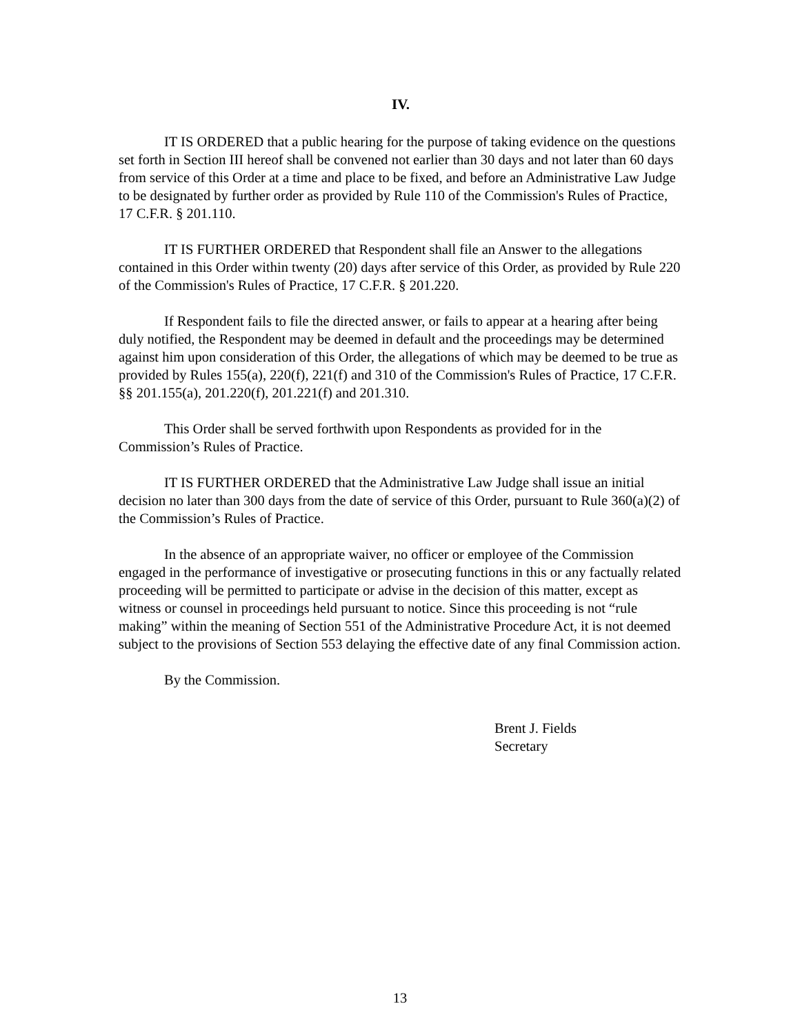IV.
IT IS ORDERED that a public hearing for the purpose of taking evidence on the questions set forth in Section III hereof shall be convened not earlier than 30 days and not later than 60 days from service of this Order at a time and place to be fixed, and before an Administrative Law Judge to be designated by further order as provided by Rule 110 of the Commission's Rules of Practice, 17 C.F.R. § 201.110.
IT IS FURTHER ORDERED that Respondent shall file an Answer to the allegations contained in this Order within twenty (20) days after service of this Order, as provided by Rule 220 of the Commission's Rules of Practice, 17 C.F.R. § 201.220.
If Respondent fails to file the directed answer, or fails to appear at a hearing after being duly notified, the Respondent may be deemed in default and the proceedings may be determined against him upon consideration of this Order, the allegations of which may be deemed to be true as provided by Rules 155(a), 220(f), 221(f) and 310 of the Commission's Rules of Practice, 17 C.F.R. §§ 201.155(a), 201.220(f), 201.221(f) and 201.310.
This Order shall be served forthwith upon Respondents as provided for in the Commission’s Rules of Practice.
IT IS FURTHER ORDERED that the Administrative Law Judge shall issue an initial decision no later than 300 days from the date of service of this Order, pursuant to Rule 360(a)(2) of the Commission’s Rules of Practice.
In the absence of an appropriate waiver, no officer or employee of the Commission engaged in the performance of investigative or prosecuting functions in this or any factually related proceeding will be permitted to participate or advise in the decision of this matter, except as witness or counsel in proceedings held pursuant to notice. Since this proceeding is not “rule making” within the meaning of Section 551 of the Administrative Procedure Act, it is not deemed subject to the provisions of Section 553 delaying the effective date of any final Commission action.
By the Commission.
Brent J. Fields
Secretary
13